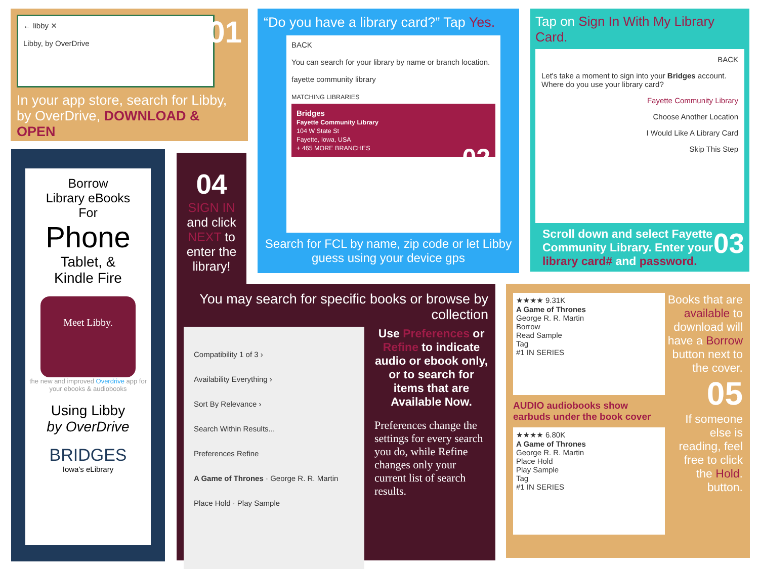← libby ✕
Libby, by OverDrive
01
In your app store, search for Libby, by OverDrive, DOWNLOAD & OPEN
“Do you have a library card?” Tap Yes.
BACK
You can search for your library by name or branch location.
fayette community library
MATCHING LIBRARIES
Bridges
Fayette Community Library
104 W State St
Fayette, Iowa, USA
+ 465 MORE BRANCHES 02
Search for FCL by name, zip code or let Libby guess using your device gps
Tap on Sign In With My Library Card.
BACK
Let's take a moment to sign into your Bridges account. Where do you use your library card?
Fayette Community Library
Choose Another Location
I Would Like A Library Card
Skip This Step
03
Scroll down and select Fayette Community Library. Enter your library card# and password.
Borrow
Library eBooks
For
Phone
Tablet, &
Kindle Fire
Meet Libby.
the new and improved Overdrive app for your ebooks & audiobooks
Using Libby
by OverDrive
BRIDGES
Iowa's eLibrary
04
SIGN IN
and click
NEXT to enter the library!
You may search for specific books or browse by collection
Compatibility 1 of 3 ›
Availability Everything ›
Sort By Relevance ›
Search Within Results...
Preferences Refine
A Game of Thrones · George R. R. Martin
Place Hold · Play Sample
Use Preferences or Refine to indicate audio or ebook only, or to search for items that are Available Now.
Preferences change the settings for every search you do, while Refine changes only your current list of search results.
★★★★ 9.31K
A Game of Thrones
George R. R. Martin
Borrow
Read Sample
Tag
#1 IN SERIES
AUDIO audiobooks show earbuds under the book cover
★★★★ 6.80K
A Game of Thrones
George R. R. Martin
Place Hold
Play Sample
Tag
#1 IN SERIES
Books that are available to download will have a Borrow button next to the cover.
05
If someone else is reading, feel free to click the Hold. button.